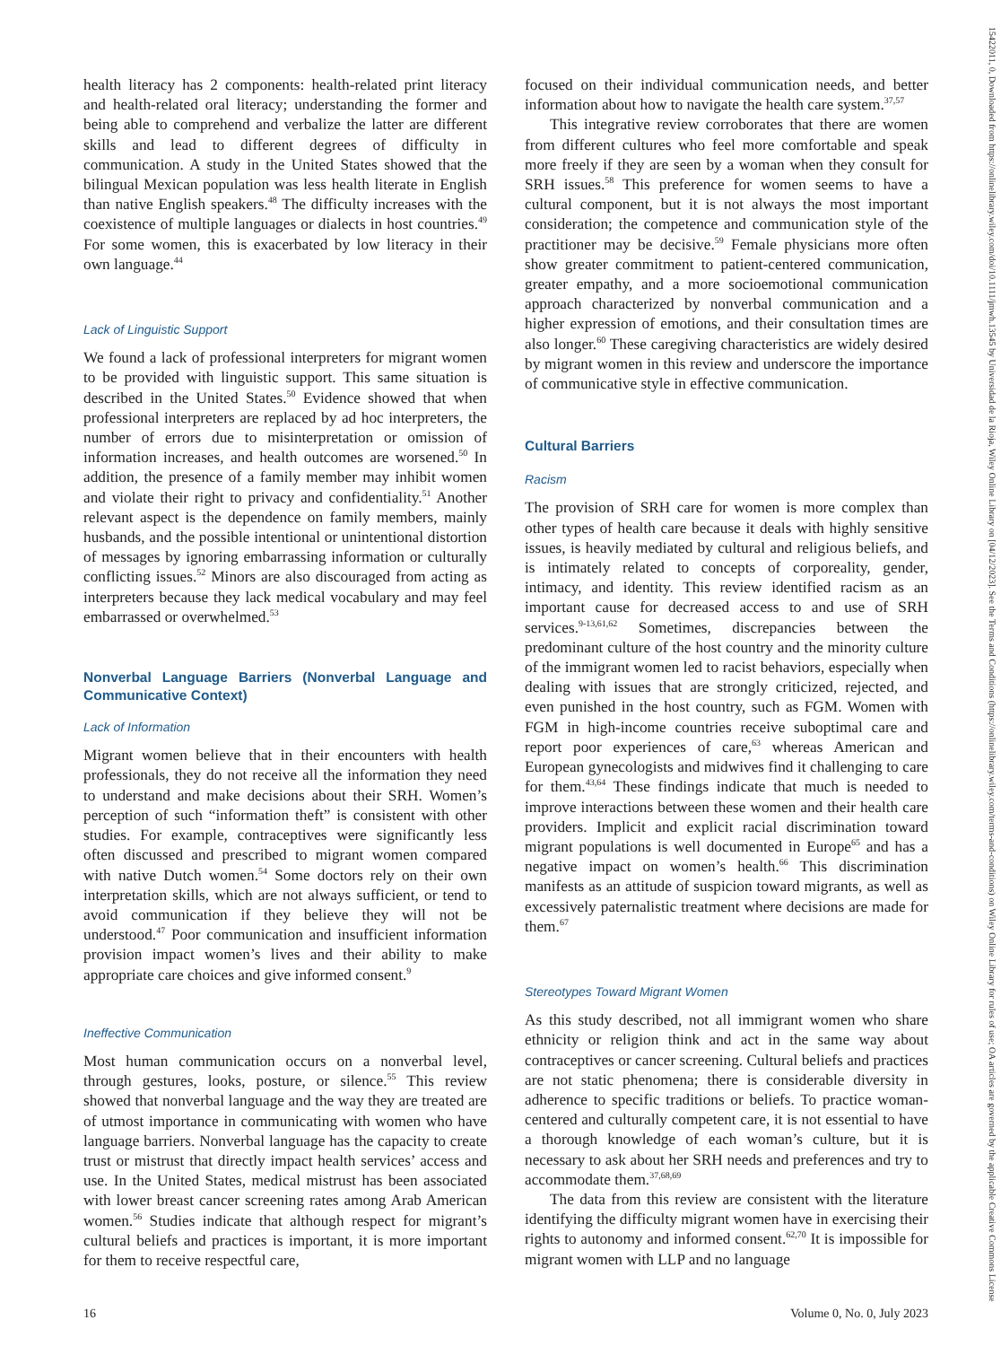health literacy has 2 components: health-related print literacy and health-related oral literacy; understanding the former and being able to comprehend and verbalize the latter are different skills and lead to different degrees of difficulty in communication. A study in the United States showed that the bilingual Mexican population was less health literate in English than native English speakers.<sup>48</sup> The difficulty increases with the coexistence of multiple languages or dialects in host countries.<sup>49</sup> For some women, this is exacerbated by low literacy in their own language.<sup>44</sup>
Lack of Linguistic Support
We found a lack of professional interpreters for migrant women to be provided with linguistic support. This same situation is described in the United States.<sup>50</sup> Evidence showed that when professional interpreters are replaced by ad hoc interpreters, the number of errors due to misinterpretation or omission of information increases, and health outcomes are worsened.<sup>50</sup> In addition, the presence of a family member may inhibit women and violate their right to privacy and confidentiality.<sup>51</sup> Another relevant aspect is the dependence on family members, mainly husbands, and the possible intentional or unintentional distortion of messages by ignoring embarrassing information or culturally conflicting issues.<sup>52</sup> Minors are also discouraged from acting as interpreters because they lack medical vocabulary and may feel embarrassed or overwhelmed.<sup>53</sup>
Nonverbal Language Barriers (Nonverbal Language and Communicative Context)
Lack of Information
Migrant women believe that in their encounters with health professionals, they do not receive all the information they need to understand and make decisions about their SRH. Women’s perception of such “information theft” is consistent with other studies. For example, contraceptives were significantly less often discussed and prescribed to migrant women compared with native Dutch women.<sup>54</sup> Some doctors rely on their own interpretation skills, which are not always sufficient, or tend to avoid communication if they believe they will not be understood.<sup>47</sup> Poor communication and insufficient information provision impact women’s lives and their ability to make appropriate care choices and give informed consent.<sup>9</sup>
Ineffective Communication
Most human communication occurs on a nonverbal level, through gestures, looks, posture, or silence.<sup>55</sup> This review showed that nonverbal language and the way they are treated are of utmost importance in communicating with women who have language barriers. Nonverbal language has the capacity to create trust or mistrust that directly impact health services’ access and use. In the United States, medical mistrust has been associated with lower breast cancer screening rates among Arab American women.<sup>56</sup> Studies indicate that although respect for migrant’s cultural beliefs and practices is important, it is more important for them to receive respectful care,
focused on their individual communication needs, and better information about how to navigate the health care system.<sup>37,57</sup>
This integrative review corroborates that there are women from different cultures who feel more comfortable and speak more freely if they are seen by a woman when they consult for SRH issues.<sup>58</sup> This preference for women seems to have a cultural component, but it is not always the most important consideration; the competence and communication style of the practitioner may be decisive.<sup>59</sup> Female physicians more often show greater commitment to patient-centered communication, greater empathy, and a more socioemotional communication approach characterized by nonverbal communication and a higher expression of emotions, and their consultation times are also longer.<sup>60</sup> These caregiving characteristics are widely desired by migrant women in this review and underscore the importance of communicative style in effective communication.
Cultural Barriers
Racism
The provision of SRH care for women is more complex than other types of health care because it deals with highly sensitive issues, is heavily mediated by cultural and religious beliefs, and is intimately related to concepts of corporeality, gender, intimacy, and identity. This review identified racism as an important cause for decreased access to and use of SRH services.<sup>9-13,61,62</sup> Sometimes, discrepancies between the predominant culture of the host country and the minority culture of the immigrant women led to racist behaviors, especially when dealing with issues that are strongly criticized, rejected, and even punished in the host country, such as FGM. Women with FGM in high-income countries receive suboptimal care and report poor experiences of care,<sup>63</sup> whereas American and European gynecologists and midwives find it challenging to care for them.<sup>43,64</sup> These findings indicate that much is needed to improve interactions between these women and their health care providers. Implicit and explicit racial discrimination toward migrant populations is well documented in Europe<sup>65</sup> and has a negative impact on women’s health.<sup>66</sup> This discrimination manifests as an attitude of suspicion toward migrants, as well as excessively paternalistic treatment where decisions are made for them.<sup>67</sup>
Stereotypes Toward Migrant Women
As this study described, not all immigrant women who share ethnicity or religion think and act in the same way about contraceptives or cancer screening. Cultural beliefs and practices are not static phenomena; there is considerable diversity in adherence to specific traditions or beliefs. To practice woman-centered and culturally competent care, it is not essential to have a thorough knowledge of each woman’s culture, but it is necessary to ask about her SRH needs and preferences and try to accommodate them.<sup>37,68,69</sup>
The data from this review are consistent with the literature identifying the difficulty migrant women have in exercising their rights to autonomy and informed consent.<sup>62,70</sup> It is impossible for migrant women with LLP and no language
16 Volume 0, No. 0, July 2023
15422011, 0, Downloaded from https://onlinelibrary.wiley.com/doi/10.1111/jmwh.13545 by Universidad de la Rioja, Wiley Online Library on [04/12/2023]. See the Terms and Conditions (https://onlinelibrary.wiley.com/terms-and-conditions) on Wiley Online Library for rules of use; OA articles are governed by the applicable Creative Commons License